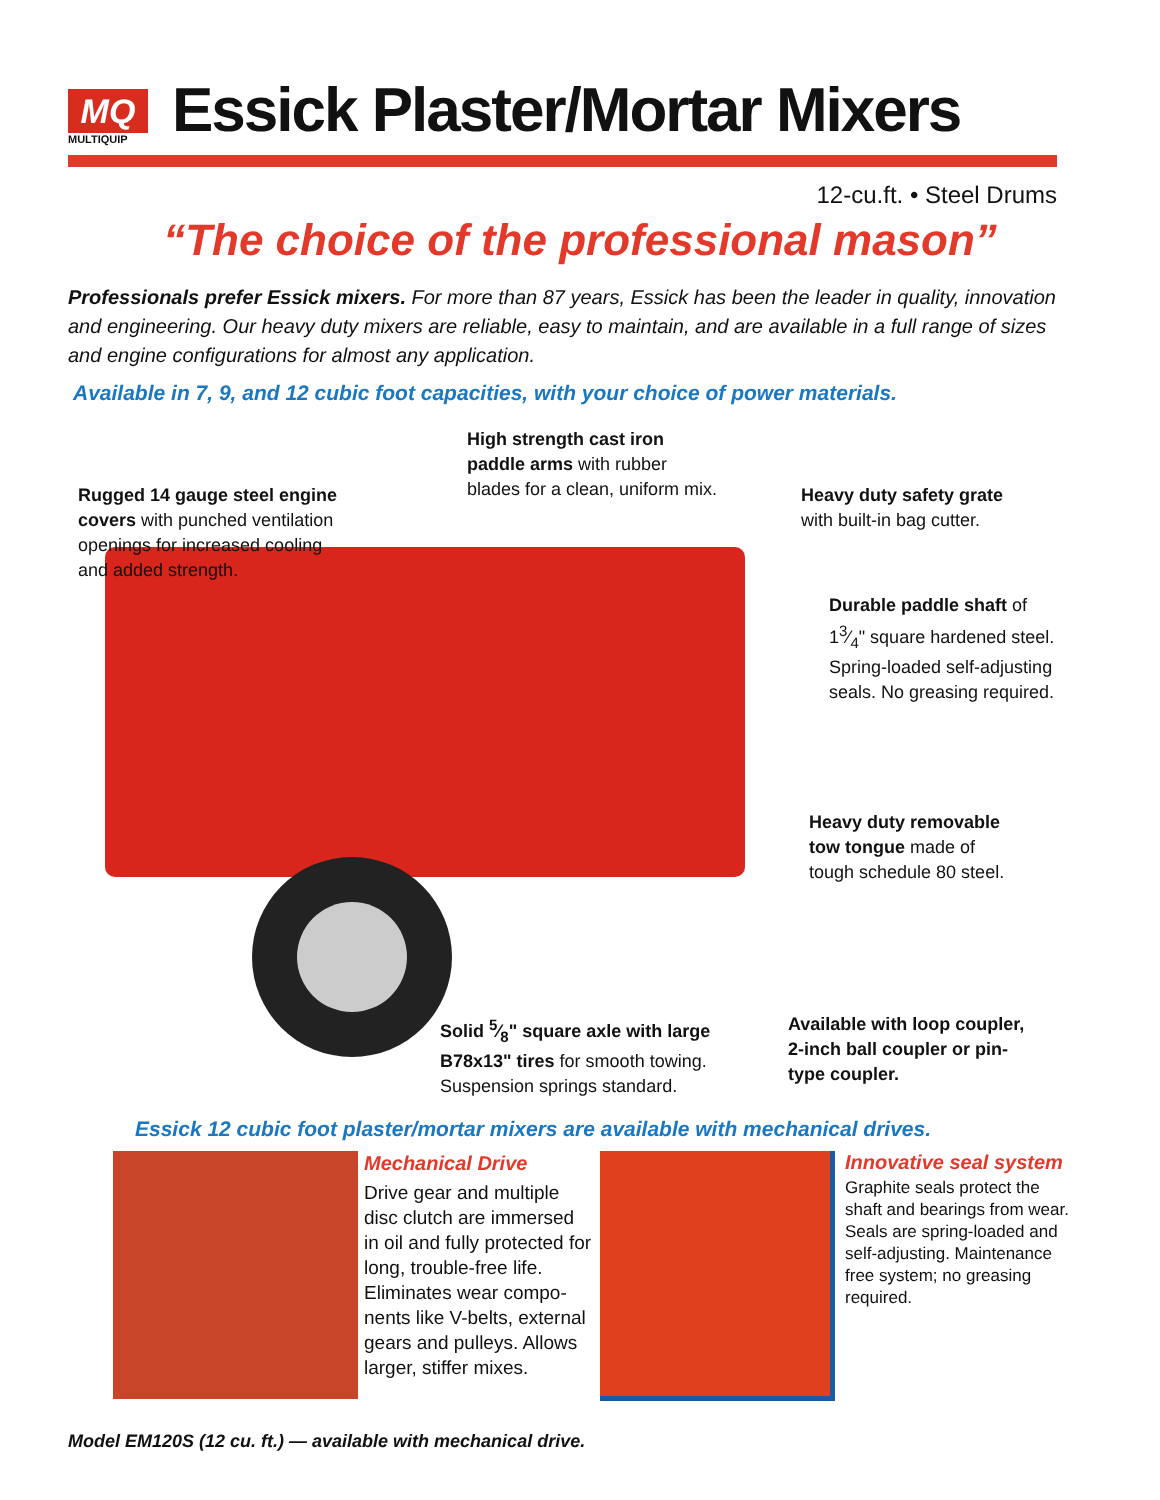MQ
MULTIQUIP
Essick Plaster/Mortar Mixers
12-cu.ft. • Steel Drums
“The choice of the professional mason”
Professionals prefer Essick mixers. For more than 87 years, Essick has been the leader in quality, innovation and engineering. Our heavy duty mixers are reliable, easy to maintain, and are available in a full range of sizes and engine configurations for almost any application.
Available in 7, 9, and 12 cubic foot capacities, with your choice of power materials.
High strength cast iron
paddle arms with rubber
blades for a clean, uniform mix.
Rugged 14 gauge steel engine
covers with punched ventilation
openings for increased cooling
and added strength.
Heavy duty safety grate
with built-in bag cutter.
Durable paddle shaft of
13⁄4" square hardened steel.
Spring-loaded self-adjusting
seals. No greasing required.
Heavy duty removable
tow tongue made of
tough schedule 80 steel.
Solid 5⁄8" square axle with large
B78x13" tires for smooth towing.
Suspension springs standard.
Available with loop coupler,
2-inch ball coupler or pin-
type coupler.
Essick 12 cubic foot plaster/mortar mixers are available with mechanical drives.
Mechanical Drive
Drive gear and multiple disc clutch are immersed in oil and fully protected for long, trouble-free life. Eliminates wear compo-nents like V-belts, external gears and pulleys. Allows larger, stiffer mixes.
Innovative seal system
Graphite seals protect the shaft and bearings from wear. Seals are spring-loaded and self-adjusting. Maintenance free system; no greasing required.
Model EM120S (12 cu. ft.) — available with mechanical drive.